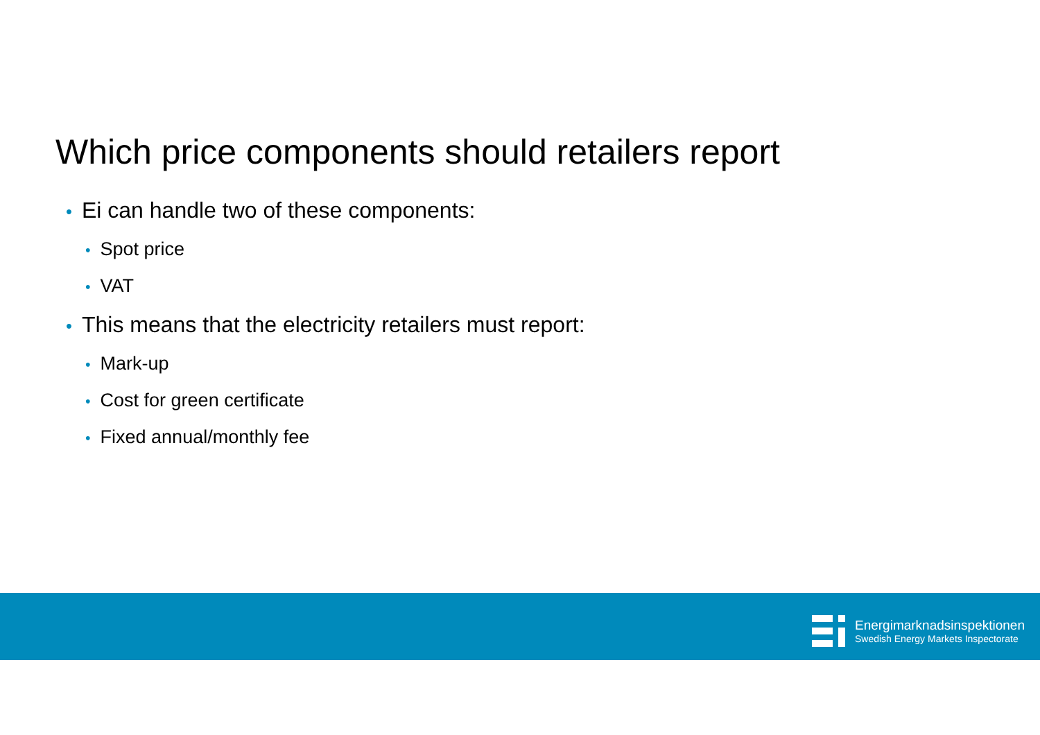Which price components should retailers report
• Ei can handle two of these components:
• Spot price
• VAT
• This means that the electricity retailers must report:
• Mark-up
• Cost for green certificate
• Fixed annual/monthly fee
Energimarknadsinspektionen
Swedish Energy Markets Inspectorate